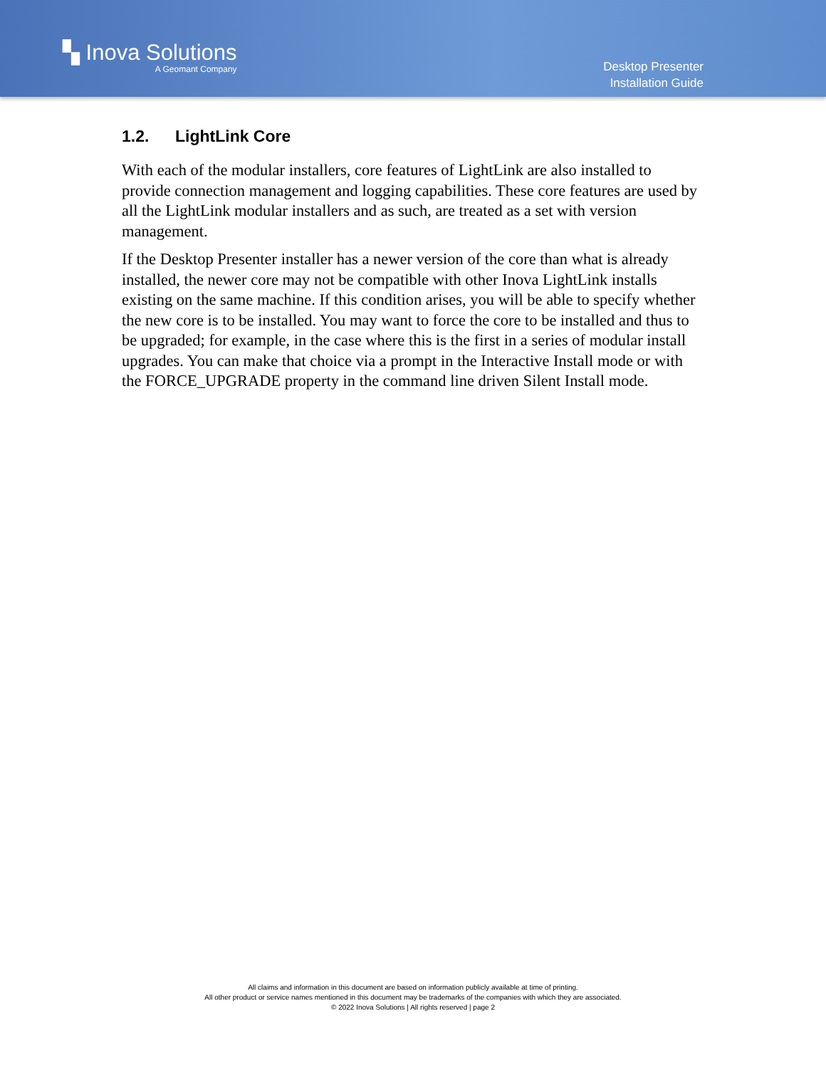▚ Inova Solutions
A Geomant Company
Desktop Presenter
Installation Guide
1.2. LightLink Core
With each of the modular installers, core features of LightLink are also installed to provide connection management and logging capabilities. These core features are used by all the LightLink modular installers and as such, are treated as a set with version management.
If the Desktop Presenter installer has a newer version of the core than what is already installed, the newer core may not be compatible with other Inova LightLink installs existing on the same machine. If this condition arises, you will be able to specify whether the new core is to be installed. You may want to force the core to be installed and thus to be upgraded; for example, in the case where this is the first in a series of modular install upgrades. You can make that choice via a prompt in the Interactive Install mode or with the FORCE_UPGRADE property in the command line driven Silent Install mode.
All claims and information in this document are based on information publicly available at time of printing.
All other product or service names mentioned in this document may be trademarks of the companies with which they are associated.
© 2022 Inova Solutions | All rights reserved | page 2